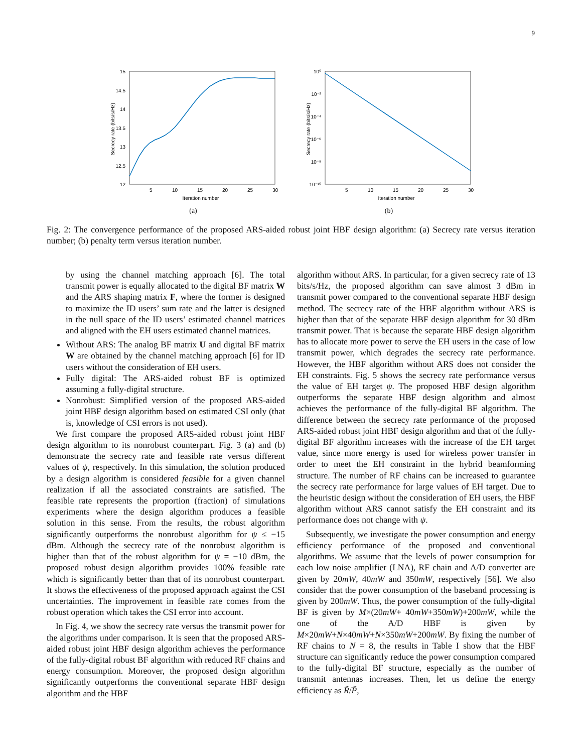9
15
14.5
14
13.5
13
12.5
12
5
10
15
20
25
30
Iteration number
Secrecy rate (bits/s/Hz)
(a)
10⁰
10⁻²
10⁻⁴
10⁻⁶
10⁻⁸
10⁻¹⁰
5
10
15
20
25
30
Iteration number
Secrecy rate (bits/s/Hz)
(b)
Fig. 2: The convergence performance of the proposed ARS-aided robust joint HBF design algorithm: (a) Secrecy rate versus iteration number; (b) penalty term versus iteration number.
by using the channel matching approach [6]. The total transmit power is equally allocated to the digital BF matrix W and the ARS shaping matrix F, where the former is designed to maximize the ID users’ sum rate and the latter is designed in the null space of the ID users’ estimated channel matrices and aligned with the EH users estimated channel matrices.
Without ARS: The analog BF matrix U and digital BF matrix W are obtained by the channel matching approach [6] for ID users without the consideration of EH users.
Fully digital: The ARS-aided robust BF is optimized assuming a fully-digital structure.
Nonrobust: Simplified version of the proposed ARS-aided joint HBF design algorithm based on estimated CSI only (that is, knowledge of CSI errors is not used).
We first compare the proposed ARS-aided robust joint HBF design algorithm to its nonrobust counterpart. Fig. 3 (a) and (b) demonstrate the secrecy rate and feasible rate versus different values of ψ, respectively. In this simulation, the solution produced by a design algorithm is considered feasible for a given channel realization if all the associated constraints are satisfied. The feasible rate represents the proportion (fraction) of simulations experiments where the design algorithm produces a feasible solution in this sense. From the results, the robust algorithm significantly outperforms the nonrobust algorithm for ψ ≤ −15 dBm. Although the secrecy rate of the nonrobust algorithm is higher than that of the robust algorithm for ψ = −10 dBm, the proposed robust design algorithm provides 100% feasible rate which is significantly better than that of its nonrobust counterpart. It shows the effectiveness of the proposed approach against the CSI uncertainties. The improvement in feasible rate comes from the robust operation which takes the CSI error into account.
In Fig. 4, we show the secrecy rate versus the transmit power for the algorithms under comparison. It is seen that the proposed ARS-aided robust joint HBF design algorithm achieves the performance of the fully-digital robust BF algorithm with reduced RF chains and energy consumption. Moreover, the proposed design algorithm significantly outperforms the conventional separate HBF design algorithm and the HBF
algorithm without ARS. In particular, for a given secrecy rate of 13 bits/s/Hz, the proposed algorithm can save almost 3 dBm in transmit power compared to the conventional separate HBF design method. The secrecy rate of the HBF algorithm without ARS is higher than that of the separate HBF design algorithm for 30 dBm transmit power. That is because the separate HBF design algorithm has to allocate more power to serve the EH users in the case of low transmit power, which degrades the secrecy rate performance. However, the HBF algorithm without ARS does not consider the EH constraints. Fig. 5 shows the secrecy rate performance versus the value of EH target ψ. The proposed HBF design algorithm outperforms the separate HBF design algorithm and almost achieves the performance of the fully-digital BF algorithm. The difference between the secrecy rate performance of the proposed ARS-aided robust joint HBF design algorithm and that of the fully-digital BF algorithm increases with the increase of the EH target value, since more energy is used for wireless power transfer in order to meet the EH constraint in the hybrid beamforming structure. The number of RF chains can be increased to guarantee the secrecy rate performance for large values of EH target. Due to the heuristic design without the consideration of EH users, the HBF algorithm without ARS cannot satisfy the EH constraint and its performance does not change with ψ.
Subsequently, we investigate the power consumption and energy efficiency performance of the proposed and conventional algorithms. We assume that the levels of power consumption for each low noise amplifier (LNA), RF chain and A/D converter are given by 20mW, 40mW and 350mW, respectively [56]. We also consider that the power consumption of the baseband processing is given by 200mW. Thus, the power consumption of the fully-digital BF is given by M×(20mW+ 40mW+350mW)+200mW, while the one of the A/D HBF is given by M×20mW+N×40mW+N×350mW+200mW. By fixing the number of RF chains to N = 8, the results in Table I show that the HBF structure can significantly reduce the power consumption compared to the fully-digital BF structure, especially as the number of transmit antennas increases. Then, let us define the energy efficiency as R̃/P̃,